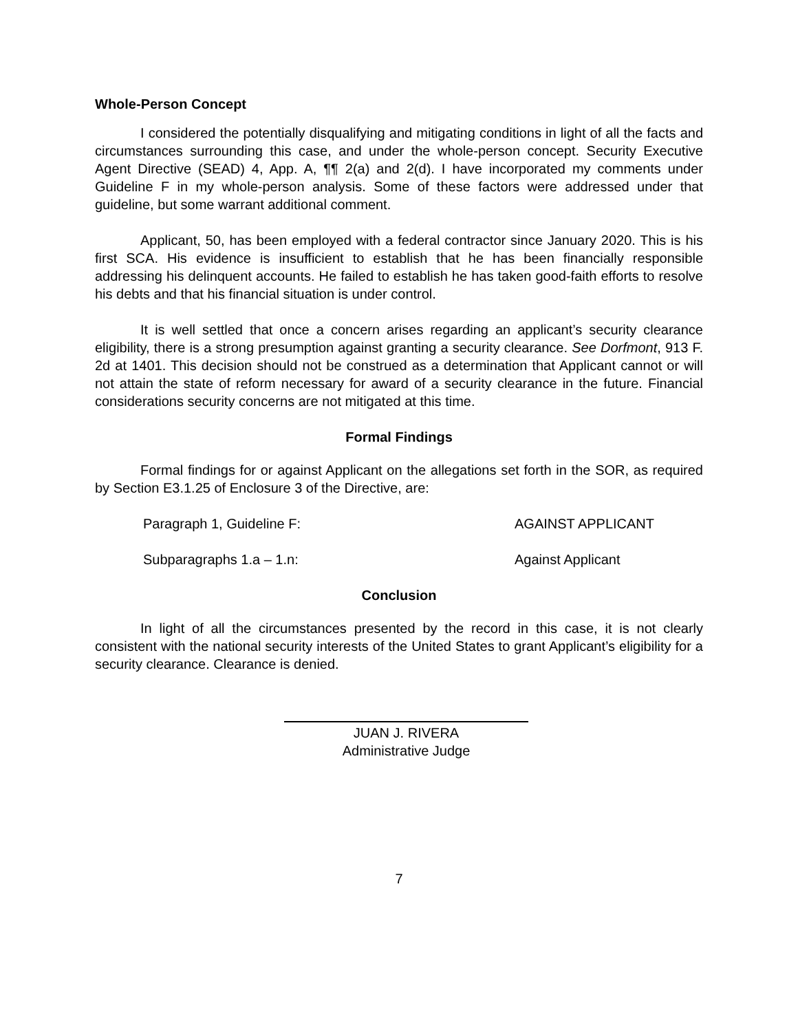Whole-Person Concept
I considered the potentially disqualifying and mitigating conditions in light of all the facts and circumstances surrounding this case, and under the whole-person concept. Security Executive Agent Directive (SEAD) 4, App. A, ¶¶ 2(a) and 2(d). I have incorporated my comments under Guideline F in my whole-person analysis. Some of these factors were addressed under that guideline, but some warrant additional comment.
Applicant, 50, has been employed with a federal contractor since January 2020. This is his first SCA. His evidence is insufficient to establish that he has been financially responsible addressing his delinquent accounts. He failed to establish he has taken good-faith efforts to resolve his debts and that his financial situation is under control.
It is well settled that once a concern arises regarding an applicant’s security clearance eligibility, there is a strong presumption against granting a security clearance. See Dorfmont, 913 F. 2d at 1401. This decision should not be construed as a determination that Applicant cannot or will not attain the state of reform necessary for award of a security clearance in the future. Financial considerations security concerns are not mitigated at this time.
Formal Findings
Formal findings for or against Applicant on the allegations set forth in the SOR, as required by Section E3.1.25 of Enclosure 3 of the Directive, are:
Paragraph 1, Guideline F: AGAINST APPLICANT
Subparagraphs 1.a – 1.n: Against Applicant
Conclusion
In light of all the circumstances presented by the record in this case, it is not clearly consistent with the national security interests of the United States to grant Applicant’s eligibility for a security clearance. Clearance is denied.
JUAN J. RIVERA
Administrative Judge
7